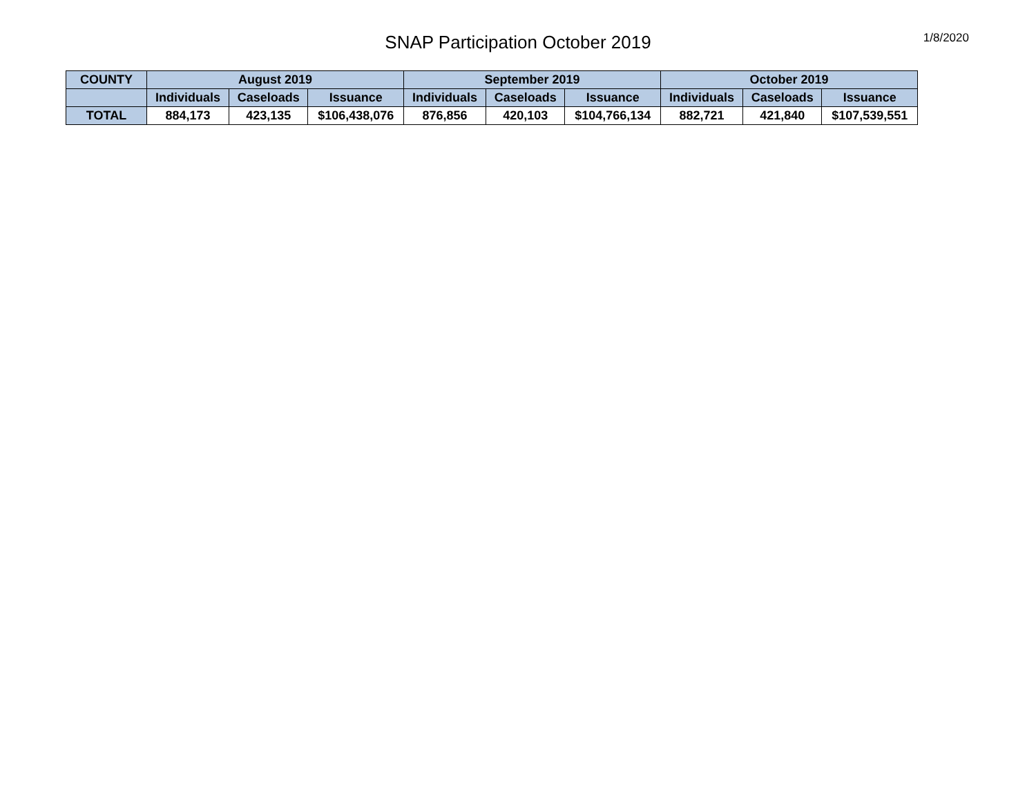SNAP Participation October 2019
1/8/2020
| COUNTY | August 2019 | | | September 2019 | | | October 2019 | | |
| --- | --- | --- | --- | --- | --- | --- | --- | --- | --- |
| | Individuals | Caseloads | Issuance | Individuals | Caseloads | Issuance | Individuals | Caseloads | Issuance |
| TOTAL | 884,173 | 423,135 | $106,438,076 | 876,856 | 420,103 | $104,766,134 | 882,721 | 421,840 | $107,539,551 |